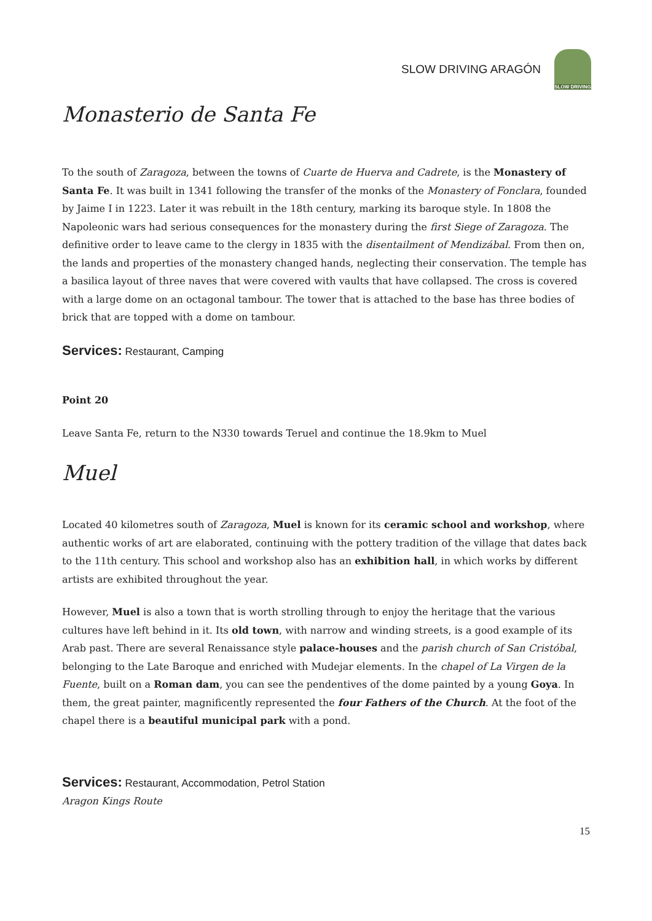SLOW DRIVING ARAGÓN
SLOW DRIVING
Monasterio de Santa Fe
To the south of Zaragoza, between the towns of Cuarte de Huerva and Cadrete, is the Monastery of Santa Fe. It was built in 1341 following the transfer of the monks of the Monastery of Fonclara, founded by Jaime I in 1223. Later it was rebuilt in the 18th century, marking its baroque style. In 1808 the Napoleonic wars had serious consequences for the monastery during the first Siege of Zaragoza. The definitive order to leave came to the clergy in 1835 with the disentailment of Mendizábal. From then on, the lands and properties of the monastery changed hands, neglecting their conservation. The temple has a basilica layout of three naves that were covered with vaults that have collapsed. The cross is covered with a large dome on an octagonal tambour. The tower that is attached to the base has three bodies of brick that are topped with a dome on tambour.
Services: Restaurant, Camping
Point 20
Leave Santa Fe, return to the N330 towards Teruel and continue the 18.9km to Muel
Muel
Located 40 kilometres south of Zaragoza, Muel is known for its ceramic school and workshop, where authentic works of art are elaborated, continuing with the pottery tradition of the village that dates back to the 11th century. This school and workshop also has an exhibition hall, in which works by different artists are exhibited throughout the year.
However, Muel is also a town that is worth strolling through to enjoy the heritage that the various cultures have left behind in it. Its old town, with narrow and winding streets, is a good example of its Arab past. There are several Renaissance style palace-houses and the parish church of San Cristóbal, belonging to the Late Baroque and enriched with Mudejar elements. In the chapel of La Virgen de la Fuente, built on a Roman dam, you can see the pendentives of the dome painted by a young Goya. In them, the great painter, magnificently represented the four Fathers of the Church. At the foot of the chapel there is a beautiful municipal park with a pond.
Services: Restaurant, Accommodation, Petrol Station
Aragon Kings Route
15